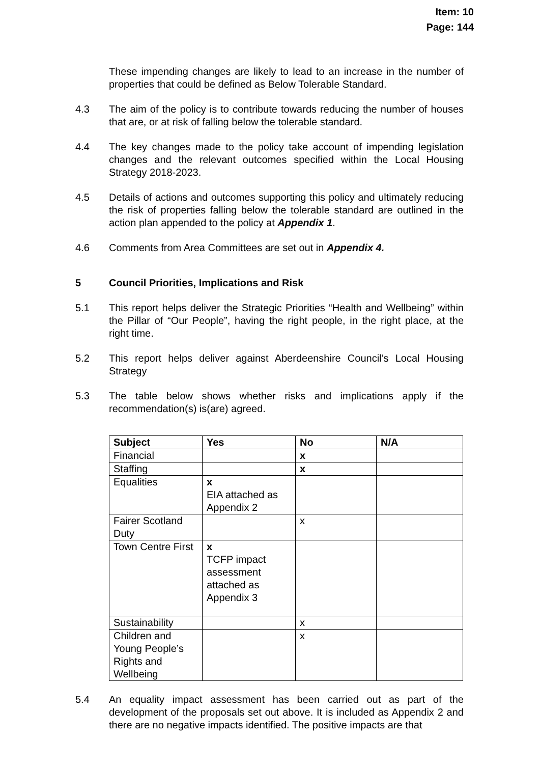Item: 10
Page: 144
These impending changes are likely to lead to an increase in the number of properties that could be defined as Below Tolerable Standard.
4.3 The aim of the policy is to contribute towards reducing the number of houses that are, or at risk of falling below the tolerable standard.
4.4 The key changes made to the policy take account of impending legislation changes and the relevant outcomes specified within the Local Housing Strategy 2018-2023.
4.5 Details of actions and outcomes supporting this policy and ultimately reducing the risk of properties falling below the tolerable standard are outlined in the action plan appended to the policy at Appendix 1.
4.6 Comments from Area Committees are set out in Appendix 4.
5 Council Priorities, Implications and Risk
5.1 This report helps deliver the Strategic Priorities “Health and Wellbeing” within the Pillar of “Our People”, having the right people, in the right place, at the right time.
5.2 This report helps deliver against Aberdeenshire Council’s Local Housing Strategy
5.3 The table below shows whether risks and implications apply if the recommendation(s) is(are) agreed.
| Subject | Yes | No | N/A |
| --- | --- | --- | --- |
| Financial | | x | |
| Staffing | | x | |
| Equalities | x EIA attached as Appendix 2 | | |
| Fairer Scotland Duty | | x | |
| Town Centre First | x TCFP impact assessment attached as Appendix 3 | | |
| Sustainability | | x | |
| Children and Young People’s Rights and Wellbeing | | x | |
5.4 An equality impact assessment has been carried out as part of the development of the proposals set out above. It is included as Appendix 2 and there are no negative impacts identified. The positive impacts are that